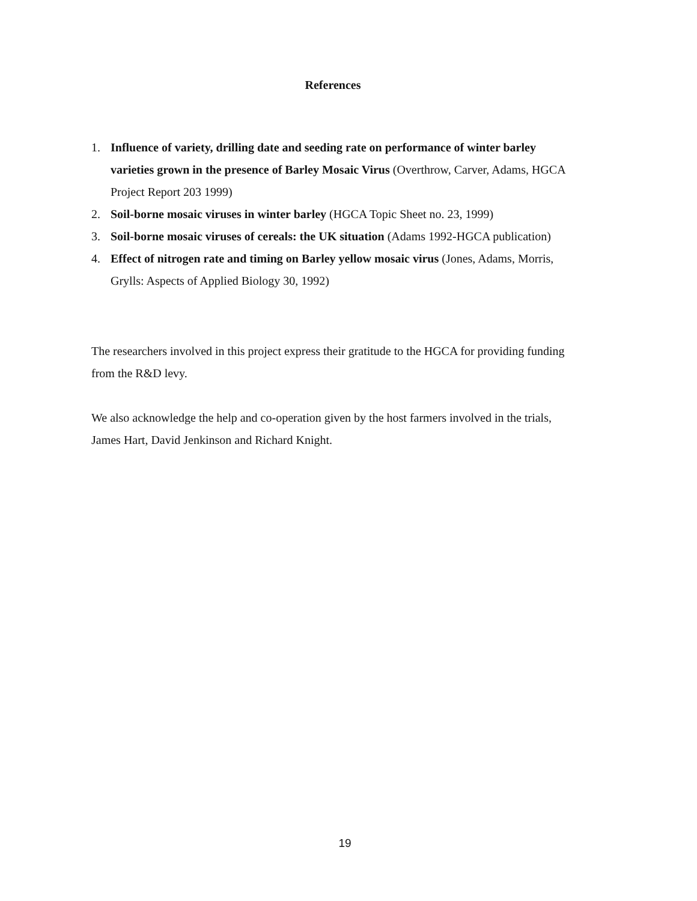References
1. Influence of variety, drilling date and seeding rate on performance of winter barley varieties grown in the presence of Barley Mosaic Virus (Overthrow, Carver, Adams, HGCA Project Report 203 1999)
2. Soil-borne mosaic viruses in winter barley (HGCA Topic Sheet no. 23, 1999)
3. Soil-borne mosaic viruses of cereals: the UK situation (Adams 1992-HGCA publication)
4. Effect of nitrogen rate and timing on Barley yellow mosaic virus (Jones, Adams, Morris, Grylls: Aspects of Applied Biology 30, 1992)
The researchers involved in this project express their gratitude to the HGCA for providing funding from the R&D levy.
We also acknowledge the help and co-operation given by the host farmers involved in the trials, James Hart, David Jenkinson and Richard Knight.
19